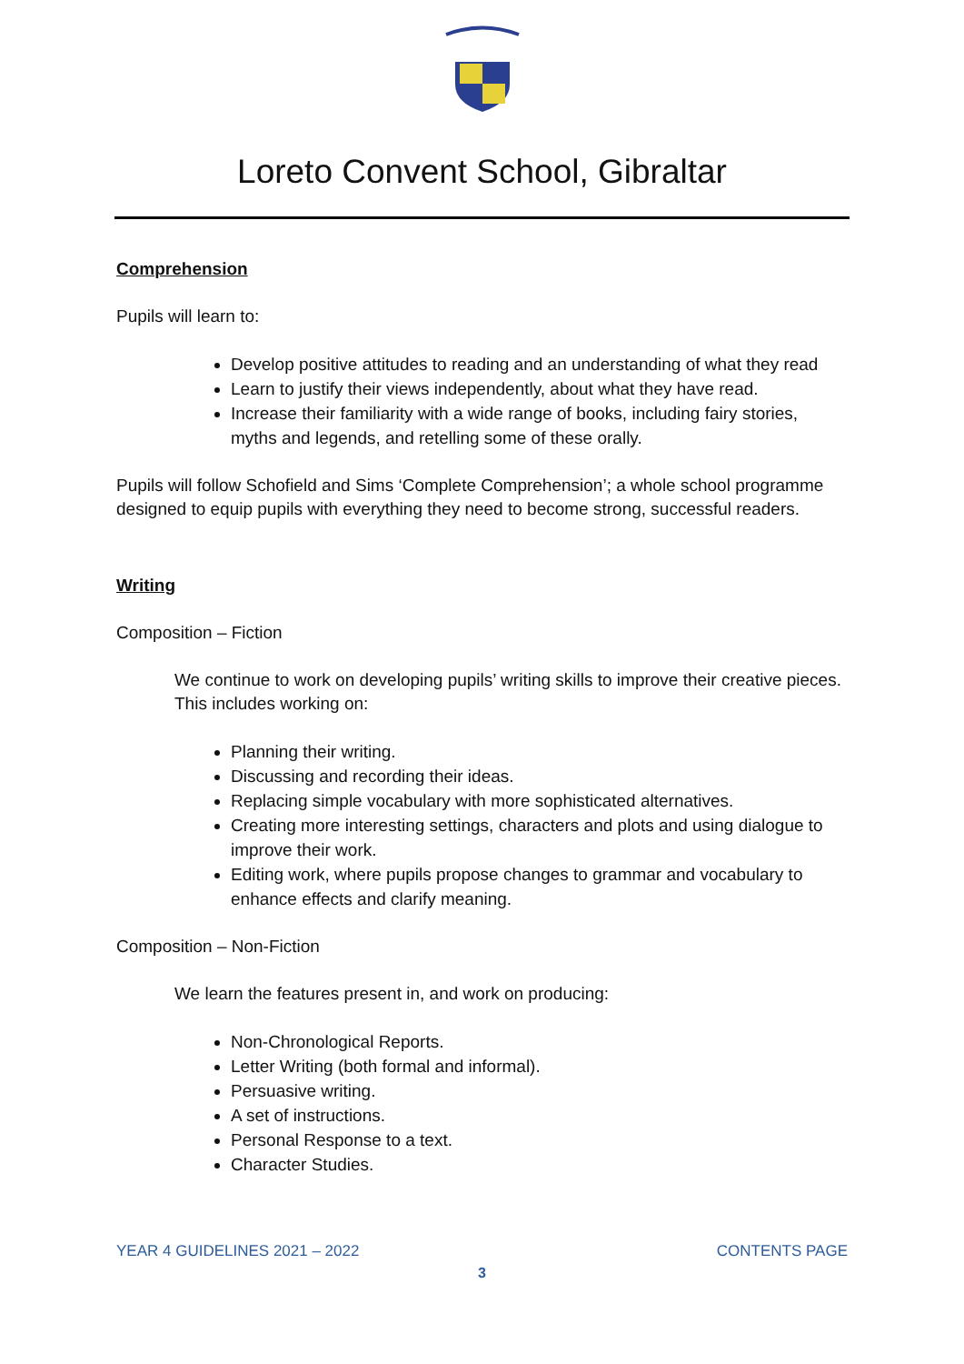Loreto Convent School, Gibraltar
Comprehension
Pupils will learn to:
Develop positive attitudes to reading and an understanding of what they read
Learn to justify their views independently, about what they have read.
Increase their familiarity with a wide range of books, including fairy stories, myths and legends, and retelling some of these orally.
Pupils will follow Schofield and Sims ‘Complete Comprehension’; a whole school programme designed to equip pupils with everything they need to become strong, successful readers.
Writing
Composition – Fiction
We continue to work on developing pupils’ writing skills to improve their creative pieces. This includes working on:
Planning their writing.
Discussing and recording their ideas.
Replacing simple vocabulary with more sophisticated alternatives.
Creating more interesting settings, characters and plots and using dialogue to improve their work.
Editing work, where pupils propose changes to grammar and vocabulary to enhance effects and clarify meaning.
Composition – Non-Fiction
We learn the features present in, and work on producing:
Non-Chronological Reports.
Letter Writing (both formal and informal).
Persuasive writing.
A set of instructions.
Personal Response to a text.
Character Studies.
YEAR 4 GUIDELINES 2021 – 2022 CONTENTS PAGE
3